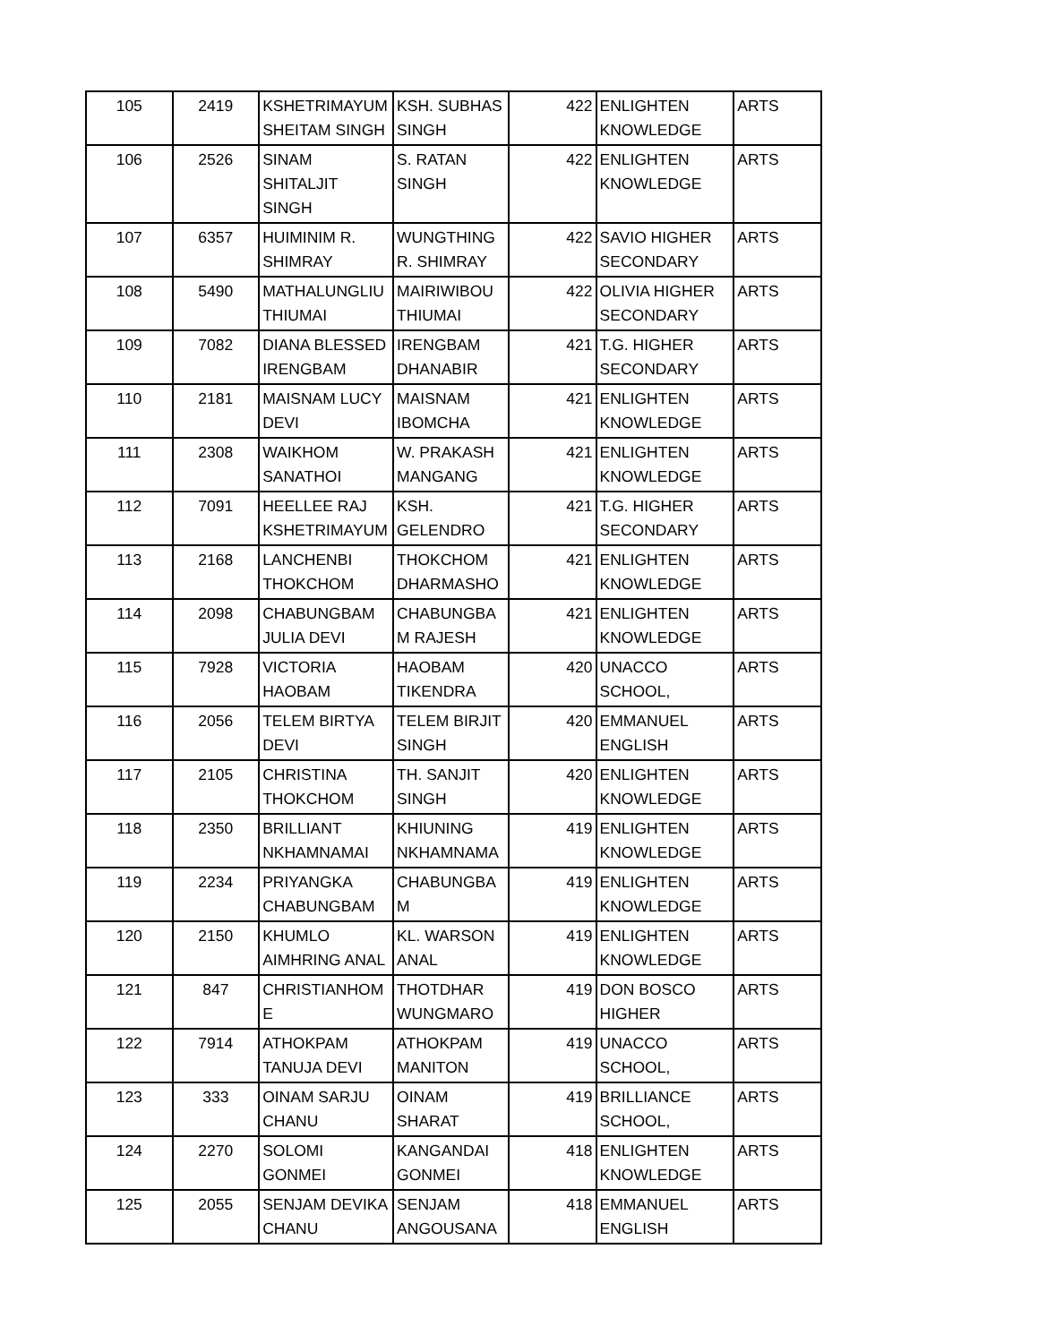| 105 | 2419 | KSHETRIMAYUM SHEITAM SINGH | KSH. SUBHAS SINGH | 422 | ENLIGHTEN KNOWLEDGE | ARTS |
| 106 | 2526 | SINAM SHITALJIT SINGH | S. RATAN SINGH | 422 | ENLIGHTEN KNOWLEDGE | ARTS |
| 107 | 6357 | HUIMINIM R. SHIMRAY | WUNGTHING R. SHIMRAY | 422 | SAVIO HIGHER SECONDARY | ARTS |
| 108 | 5490 | MATHALUNGLIU THIUMAI | MAIRIWIBOU THIUMAI | 422 | OLIVIA HIGHER SECONDARY | ARTS |
| 109 | 7082 | DIANA BLESSED IRENGBAM | IRENGBAM DHANABIR | 421 | T.G. HIGHER SECONDARY | ARTS |
| 110 | 2181 | MAISNAM LUCY DEVI | MAISNAM IBOMCHA | 421 | ENLIGHTEN KNOWLEDGE | ARTS |
| 111 | 2308 | WAIKHOM SANATHOI | W. PRAKASH MANGANG | 421 | ENLIGHTEN KNOWLEDGE | ARTS |
| 112 | 7091 | HEELLEE RAJ KSHETRIMAYUM | KSH. GELENDRO | 421 | T.G. HIGHER SECONDARY | ARTS |
| 113 | 2168 | LANCHENBI THOKCHOM | THOKCHOM DHARMASHO | 421 | ENLIGHTEN KNOWLEDGE | ARTS |
| 114 | 2098 | CHABUNGBAM JULIA DEVI | CHABUNGBA M RAJESH | 421 | ENLIGHTEN KNOWLEDGE | ARTS |
| 115 | 7928 | VICTORIA HAOBAM | HAOBAM TIKENDRA | 420 | UNACCO SCHOOL, | ARTS |
| 116 | 2056 | TELEM BIRTYA DEVI | TELEM BIRJIT SINGH | 420 | EMMANUEL ENGLISH | ARTS |
| 117 | 2105 | CHRISTINA THOKCHOM | TH. SANJIT SINGH | 420 | ENLIGHTEN KNOWLEDGE | ARTS |
| 118 | 2350 | BRILLIANT NKHAMNAMAI | KHIUNING NKHAMNAMA | 419 | ENLIGHTEN KNOWLEDGE | ARTS |
| 119 | 2234 | PRIYANGKA CHABUNGBAM | CHABUNGBA M | 419 | ENLIGHTEN KNOWLEDGE | ARTS |
| 120 | 2150 | KHUMLO AIMHRING ANAL | KL. WARSON ANAL | 419 | ENLIGHTEN KNOWLEDGE | ARTS |
| 121 | 847 | CHRISTIANHOM E | THOTDHAR WUNGMARO | 419 | DON BOSCO HIGHER | ARTS |
| 122 | 7914 | ATHOKPAM TANUJA DEVI | ATHOKPAM MANITON | 419 | UNACCO SCHOOL, | ARTS |
| 123 | 333 | OINAM SARJU CHANU | OINAM SHARAT | 419 | BRILLIANCE SCHOOL, | ARTS |
| 124 | 2270 | SOLOMI GONMEI | KANGANDAI GONMEI | 418 | ENLIGHTEN KNOWLEDGE | ARTS |
| 125 | 2055 | SENJAM DEVIKA CHANU | SENJAM ANGOUSANA | 418 | EMMANUEL ENGLISH | ARTS |